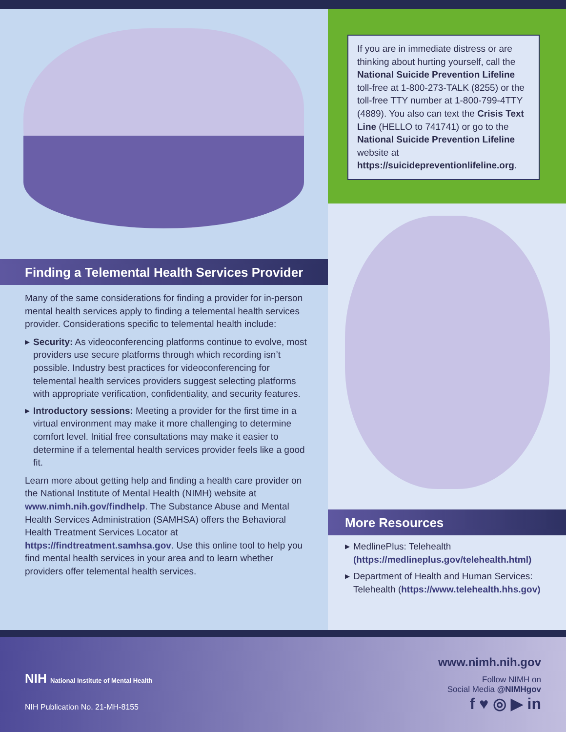Finding a Telemental Health Services Provider
Many of the same considerations for finding a provider for in-person mental health services apply to finding a telemental health services provider. Considerations specific to telemental health include:
▶ Security: As videoconferencing platforms continue to evolve, most providers use secure platforms through which recording isn’t possible. Industry best practices for videoconferencing for telemental health services providers suggest selecting platforms with appropriate verification, confidentiality, and security features.
▶ Introductory sessions: Meeting a provider for the first time in a virtual environment may make it more challenging to determine comfort level. Initial free consultations may make it easier to determine if a telemental health services provider feels like a good fit.
Learn more about getting help and finding a health care provider on the National Institute of Mental Health (NIMH) website at www.nimh.nih.gov/findhelp. The Substance Abuse and Mental Health Services Administration (SAMHSA) offers the Behavioral Health Treatment Services Locator at https://findtreatment.samhsa.gov. Use this online tool to help you find mental health services in your area and to learn whether providers offer telemental health services.
If you are in immediate distress or are thinking about hurting yourself, call the National Suicide Prevention Lifeline toll-free at 1-800-273-TALK (8255) or the toll-free TTY number at 1-800-799-4TTY (4889). You also can text the Crisis Text Line (HELLO to 741741) or go to the National Suicide Prevention Lifeline website at https://suicidepreventionlifeline.org.
More Resources
▶ MedlinePlus: Telehealth (https://medlineplus.gov/telehealth.html)
▶ Department of Health and Human Services: Telehealth (https://www.telehealth.hhs.gov)
NIH National Institute of Mental Health
NIH Publication No. 21-MH-8155
www.nimh.nih.gov
Follow NIMH on
Social Media @NIMHgov
f ♥ ◎ ▶ in